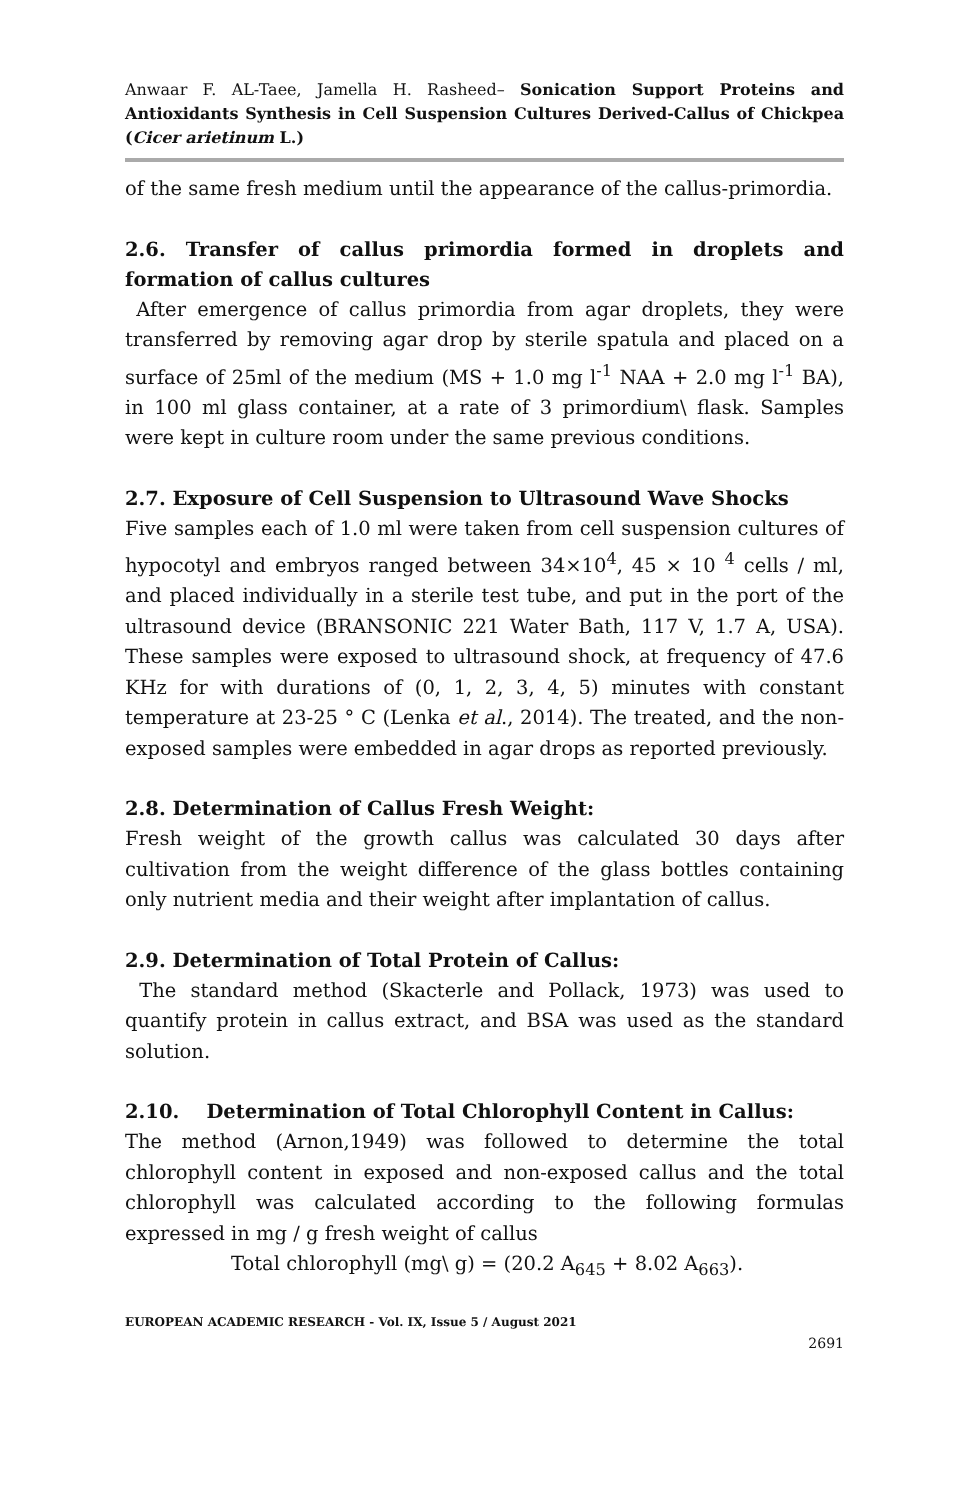Anwaar F. AL-Taee, Jamella H. Rasheed– Sonication Support Proteins and Antioxidants Synthesis in Cell Suspension Cultures Derived-Callus of Chickpea (Cicer arietinum L.)
of the same fresh medium until the appearance of the callus-primordia.
2.6. Transfer of callus primordia formed in droplets and formation of callus cultures
After emergence of callus primordia from agar droplets, they were transferred by removing agar drop by sterile spatula and placed on a surface of 25ml of the medium (MS + 1.0 mg l<sup>-1</sup> NAA + 2.0 mg l<sup>-1</sup> BA), in 100 ml glass container, at a rate of 3 primordium\ flask. Samples were kept in culture room under the same previous conditions.
2.7. Exposure of Cell Suspension to Ultrasound Wave Shocks
Five samples each of 1.0 ml were taken from cell suspension cultures of hypocotyl and embryos ranged between 34×10<sup>4</sup>, 45 × 10 <sup>4</sup> cells / ml, and placed individually in a sterile test tube, and put in the port of the ultrasound device (BRANSONIC 221 Water Bath, 117 V, 1.7 A, USA). These samples were exposed to ultrasound shock, at frequency of 47.6 KHz for with durations of (0, 1, 2, 3, 4, 5) minutes with constant temperature at 23-25 ° C (Lenka et al., 2014). The treated, and the non-exposed samples were embedded in agar drops as reported previously.
2.8. Determination of Callus Fresh Weight:
Fresh weight of the growth callus was calculated 30 days after cultivation from the weight difference of the glass bottles containing only nutrient media and their weight after implantation of callus.
2.9. Determination of Total Protein of Callus:
The standard method (Skacterle and Pollack, 1973) was used to quantify protein in callus extract, and BSA was used as the standard solution.
2.10. Determination of Total Chlorophyll Content in Callus:
The method (Arnon,1949) was followed to determine the total chlorophyll content in exposed and non-exposed callus and the total chlorophyll was calculated according to the following formulas expressed in mg / g fresh weight of callus
Total chlorophyll (mg\ g) = (20.2 A<sub>645</sub> + 8.02 A<sub>663</sub>).
EUROPEAN ACADEMIC RESEARCH - Vol. IX, Issue 5 / August 2021
2691